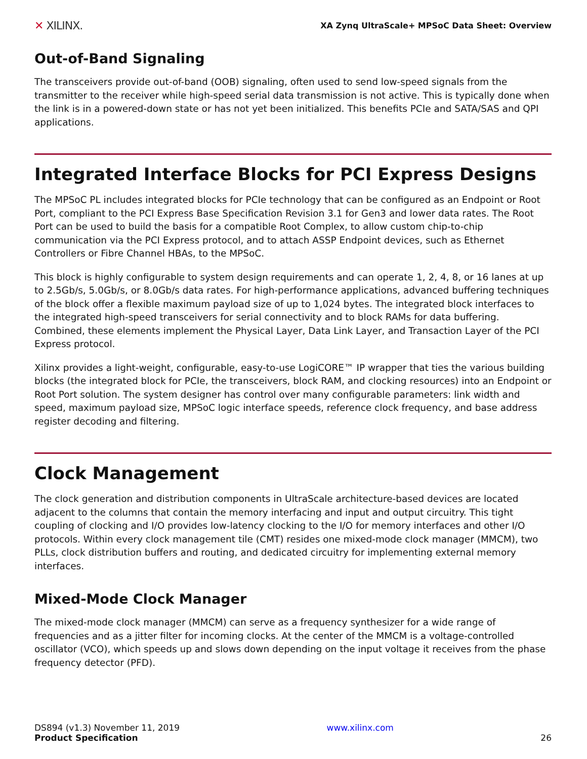✕ XILINX. XA Zynq UltraScale+ MPSoC Data Sheet: Overview
Out-of-Band Signaling
The transceivers provide out-of-band (OOB) signaling, often used to send low-speed signals from the transmitter to the receiver while high-speed serial data transmission is not active. This is typically done when the link is in a powered-down state or has not yet been initialized. This benefits PCIe and SATA/SAS and QPI applications.
Integrated Interface Blocks for PCI Express Designs
The MPSoC PL includes integrated blocks for PCIe technology that can be configured as an Endpoint or Root Port, compliant to the PCI Express Base Specification Revision 3.1 for Gen3 and lower data rates. The Root Port can be used to build the basis for a compatible Root Complex, to allow custom chip-to-chip communication via the PCI Express protocol, and to attach ASSP Endpoint devices, such as Ethernet Controllers or Fibre Channel HBAs, to the MPSoC.
This block is highly configurable to system design requirements and can operate 1, 2, 4, 8, or 16 lanes at up to 2.5Gb/s, 5.0Gb/s, or 8.0Gb/s data rates. For high-performance applications, advanced buffering techniques of the block offer a flexible maximum payload size of up to 1,024 bytes. The integrated block interfaces to the integrated high-speed transceivers for serial connectivity and to block RAMs for data buffering. Combined, these elements implement the Physical Layer, Data Link Layer, and Transaction Layer of the PCI Express protocol.
Xilinx provides a light-weight, configurable, easy-to-use LogiCORE™ IP wrapper that ties the various building blocks (the integrated block for PCIe, the transceivers, block RAM, and clocking resources) into an Endpoint or Root Port solution. The system designer has control over many configurable parameters: link width and speed, maximum payload size, MPSoC logic interface speeds, reference clock frequency, and base address register decoding and filtering.
Clock Management
The clock generation and distribution components in UltraScale architecture-based devices are located adjacent to the columns that contain the memory interfacing and input and output circuitry. This tight coupling of clocking and I/O provides low-latency clocking to the I/O for memory interfaces and other I/O protocols. Within every clock management tile (CMT) resides one mixed-mode clock manager (MMCM), two PLLs, clock distribution buffers and routing, and dedicated circuitry for implementing external memory interfaces.
Mixed-Mode Clock Manager
The mixed-mode clock manager (MMCM) can serve as a frequency synthesizer for a wide range of frequencies and as a jitter filter for incoming clocks. At the center of the MMCM is a voltage-controlled oscillator (VCO), which speeds up and slows down depending on the input voltage it receives from the phase frequency detector (PFD).
DS894 (v1.3) November 11, 2019
Product Specification
www.xilinx.com
26